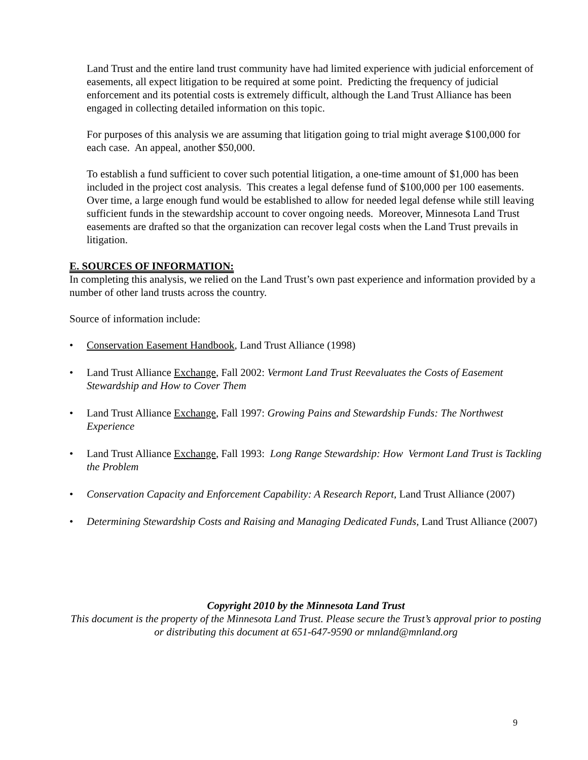Land Trust and the entire land trust community have had limited experience with judicial enforcement of easements, all expect litigation to be required at some point. Predicting the frequency of judicial enforcement and its potential costs is extremely difficult, although the Land Trust Alliance has been engaged in collecting detailed information on this topic.
For purposes of this analysis we are assuming that litigation going to trial might average $100,000 for each case. An appeal, another $50,000.
To establish a fund sufficient to cover such potential litigation, a one-time amount of $1,000 has been included in the project cost analysis. This creates a legal defense fund of $100,000 per 100 easements. Over time, a large enough fund would be established to allow for needed legal defense while still leaving sufficient funds in the stewardship account to cover ongoing needs. Moreover, Minnesota Land Trust easements are drafted so that the organization can recover legal costs when the Land Trust prevails in litigation.
E. SOURCES OF INFORMATION:
In completing this analysis, we relied on the Land Trust’s own past experience and information provided by a number of other land trusts across the country.
Source of information include:
Conservation Easement Handbook, Land Trust Alliance (1998)
Land Trust Alliance Exchange, Fall 2002: Vermont Land Trust Reevaluates the Costs of Easement Stewardship and How to Cover Them
Land Trust Alliance Exchange, Fall 1997: Growing Pains and Stewardship Funds: The Northwest Experience
Land Trust Alliance Exchange, Fall 1993: Long Range Stewardship: How Vermont Land Trust is Tackling the Problem
Conservation Capacity and Enforcement Capability: A Research Report, Land Trust Alliance (2007)
Determining Stewardship Costs and Raising and Managing Dedicated Funds, Land Trust Alliance (2007)
Copyright 2010 by the Minnesota Land Trust
This document is the property of the Minnesota Land Trust. Please secure the Trust’s approval prior to posting or distributing this document at 651-647-9590 or mnland@mnland.org
9